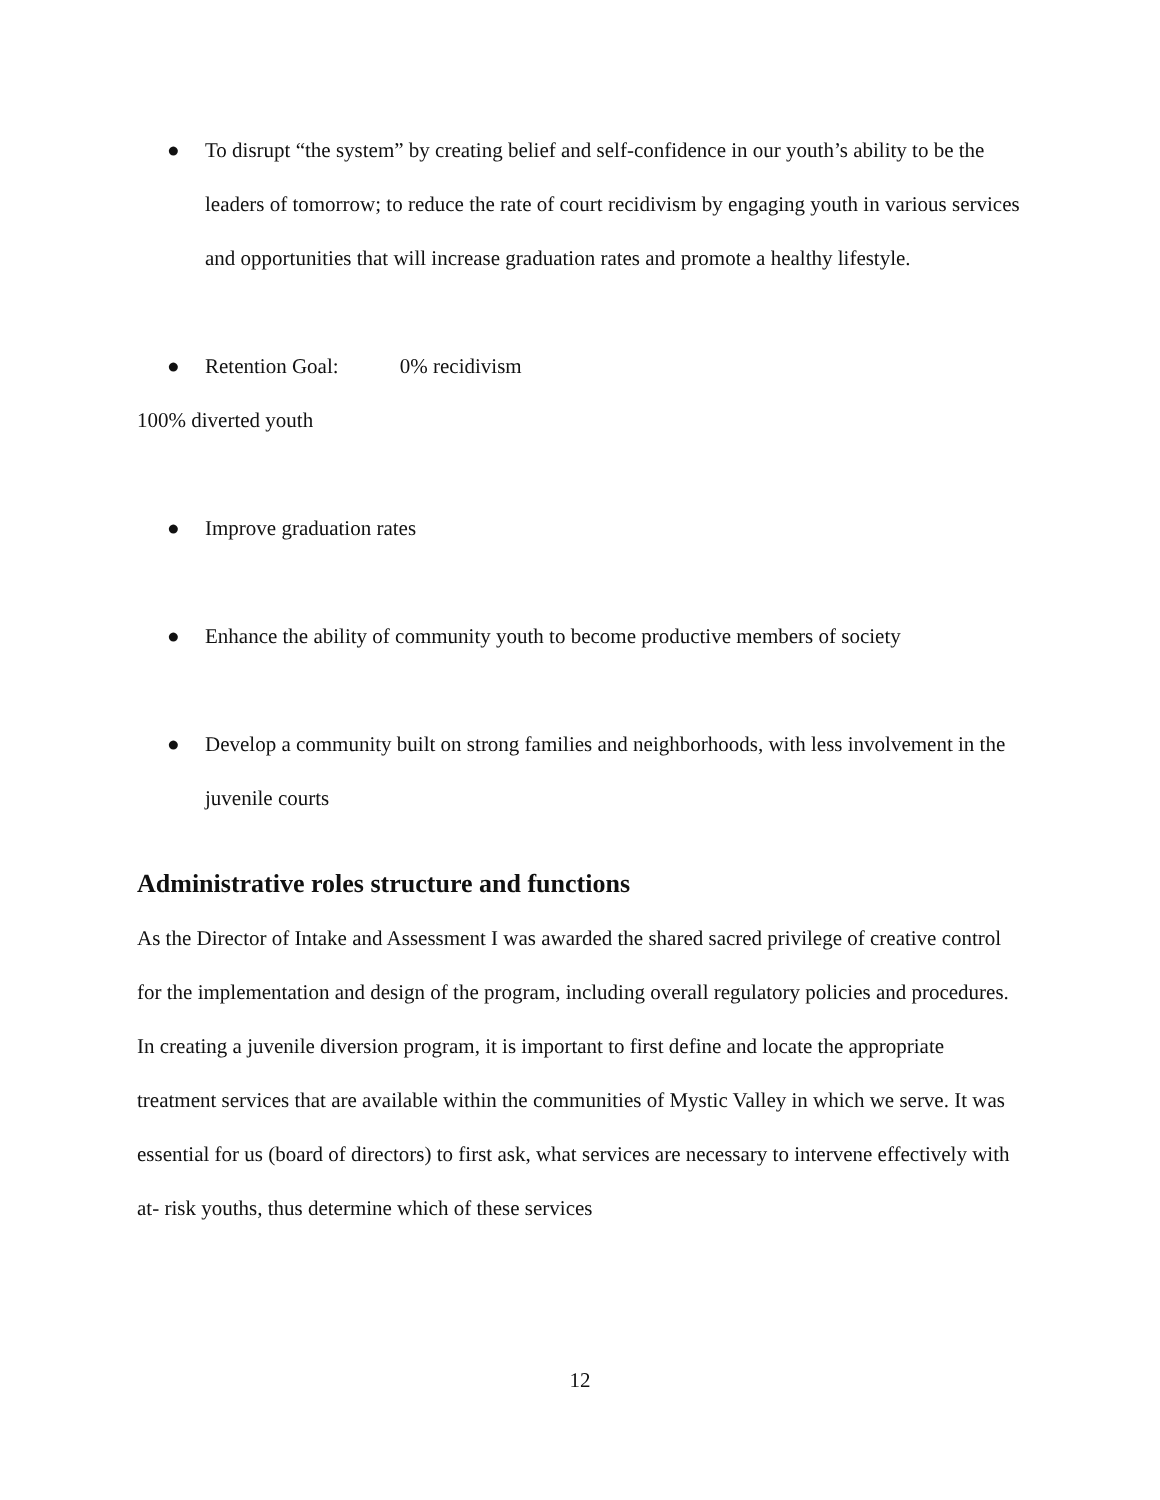● To disrupt “the system” by creating belief and self-confidence in our youth’s ability to be the leaders of tomorrow; to reduce the rate of court recidivism by engaging youth in various services and opportunities that will increase graduation rates and promote a healthy lifestyle.
● Retention Goal: 0% recidivism
100% diverted youth
● Improve graduation rates
● Enhance the ability of community youth to become productive members of society
● Develop a community built on strong families and neighborhoods, with less involvement in the juvenile courts
Administrative roles structure and functions
As the Director of Intake and Assessment I was awarded the shared sacred privilege of creative control for the implementation and design of the program, including overall regulatory policies and procedures. In creating a juvenile diversion program, it is important to first define and locate the appropriate treatment services that are available within the communities of Mystic Valley in which we serve. It was essential for us (board of directors) to first ask, what services are necessary to intervene effectively with at- risk youths, thus determine which of these services
12